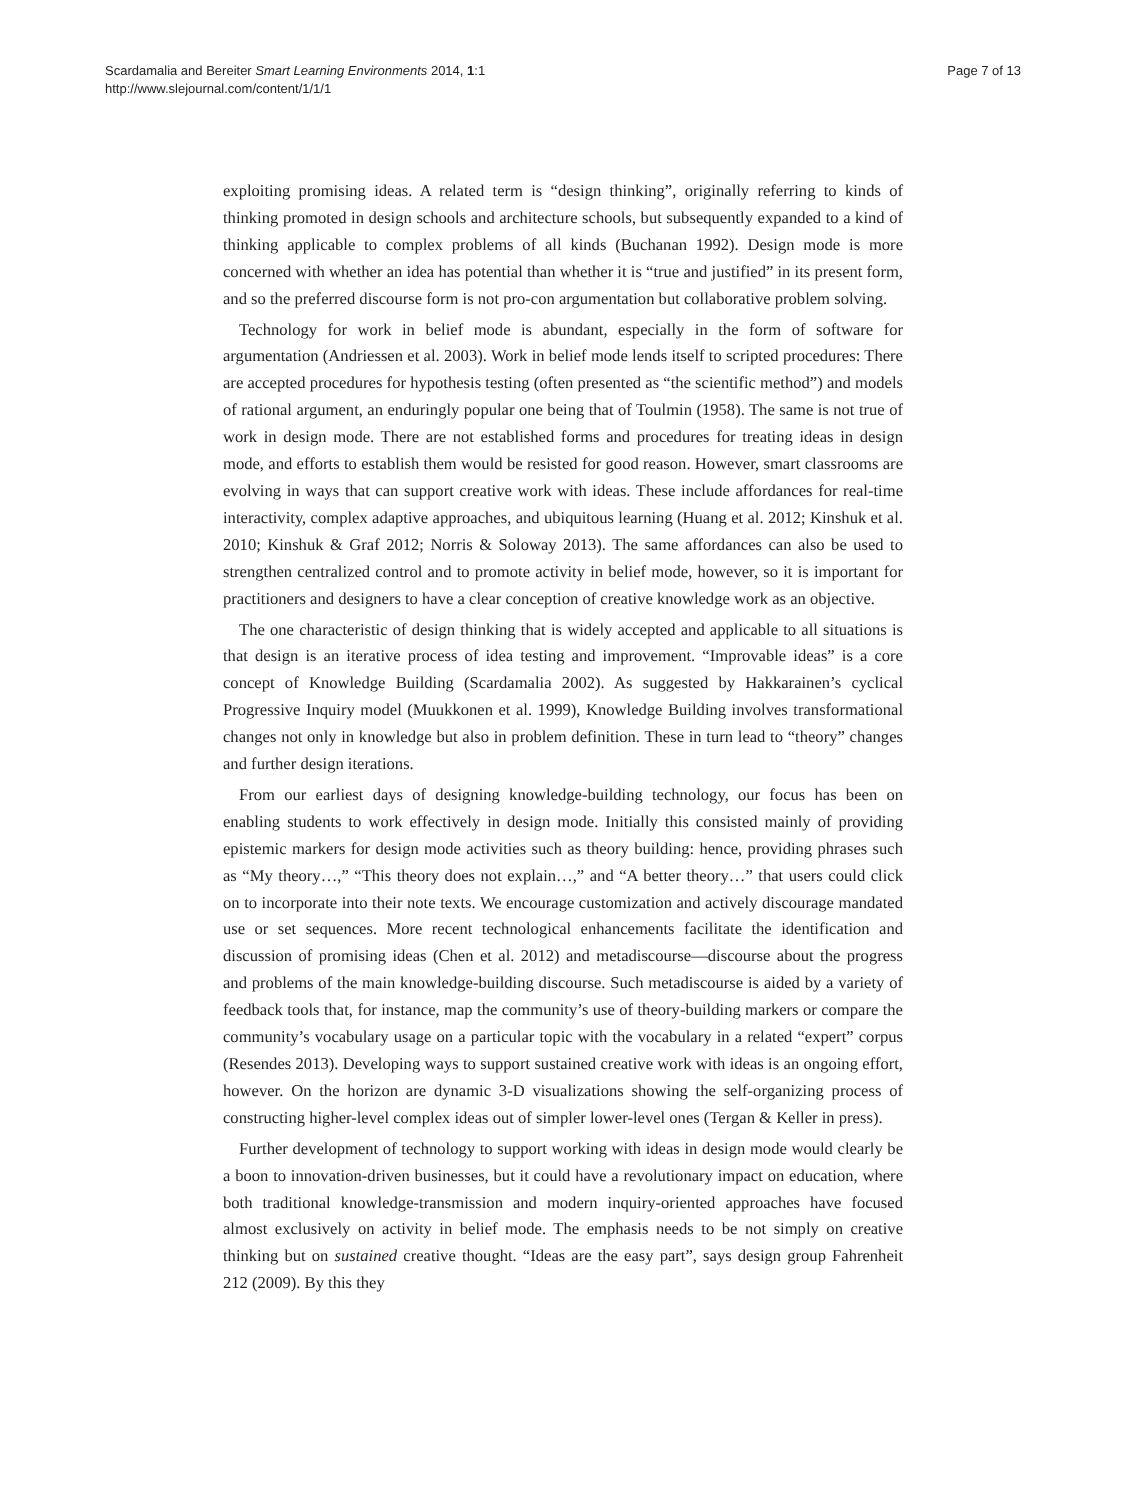Scardamalia and Bereiter Smart Learning Environments 2014, 1:1
http://www.slejournal.com/content/1/1/1
Page 7 of 13
exploiting promising ideas. A related term is “design thinking”, originally referring to kinds of thinking promoted in design schools and architecture schools, but subsequently expanded to a kind of thinking applicable to complex problems of all kinds (Buchanan 1992). Design mode is more concerned with whether an idea has potential than whether it is “true and justified” in its present form, and so the preferred discourse form is not pro-con argumentation but collaborative problem solving.
Technology for work in belief mode is abundant, especially in the form of software for argumentation (Andriessen et al. 2003). Work in belief mode lends itself to scripted procedures: There are accepted procedures for hypothesis testing (often presented as “the scientific method”) and models of rational argument, an enduringly popular one being that of Toulmin (1958). The same is not true of work in design mode. There are not established forms and procedures for treating ideas in design mode, and efforts to establish them would be resisted for good reason. However, smart classrooms are evolving in ways that can support creative work with ideas. These include affordances for real-time interactivity, complex adaptive approaches, and ubiquitous learning (Huang et al. 2012; Kinshuk et al. 2010; Kinshuk & Graf 2012; Norris & Soloway 2013). The same affordances can also be used to strengthen centralized control and to promote activity in belief mode, however, so it is important for practitioners and designers to have a clear conception of creative knowledge work as an objective.
The one characteristic of design thinking that is widely accepted and applicable to all situations is that design is an iterative process of idea testing and improvement. “Improvable ideas” is a core concept of Knowledge Building (Scardamalia 2002). As suggested by Hakkarainen’s cyclical Progressive Inquiry model (Muukkonen et al. 1999), Knowledge Building involves transformational changes not only in knowledge but also in problem definition. These in turn lead to “theory” changes and further design iterations.
From our earliest days of designing knowledge-building technology, our focus has been on enabling students to work effectively in design mode. Initially this consisted mainly of providing epistemic markers for design mode activities such as theory building: hence, providing phrases such as “My theory…,” “This theory does not explain…,” and “A better theory…” that users could click on to incorporate into their note texts. We encourage customization and actively discourage mandated use or set sequences. More recent technological enhancements facilitate the identification and discussion of promising ideas (Chen et al. 2012) and metadiscourse—discourse about the progress and problems of the main knowledge-building discourse. Such metadiscourse is aided by a variety of feedback tools that, for instance, map the community’s use of theory-building markers or compare the community’s vocabulary usage on a particular topic with the vocabulary in a related “expert” corpus (Resendes 2013). Developing ways to support sustained creative work with ideas is an ongoing effort, however. On the horizon are dynamic 3-D visualizations showing the self-organizing process of constructing higher-level complex ideas out of simpler lower-level ones (Tergan & Keller in press).
Further development of technology to support working with ideas in design mode would clearly be a boon to innovation-driven businesses, but it could have a revolutionary impact on education, where both traditional knowledge-transmission and modern inquiry-oriented approaches have focused almost exclusively on activity in belief mode. The emphasis needs to be not simply on creative thinking but on sustained creative thought. “Ideas are the easy part”, says design group Fahrenheit 212 (2009). By this they